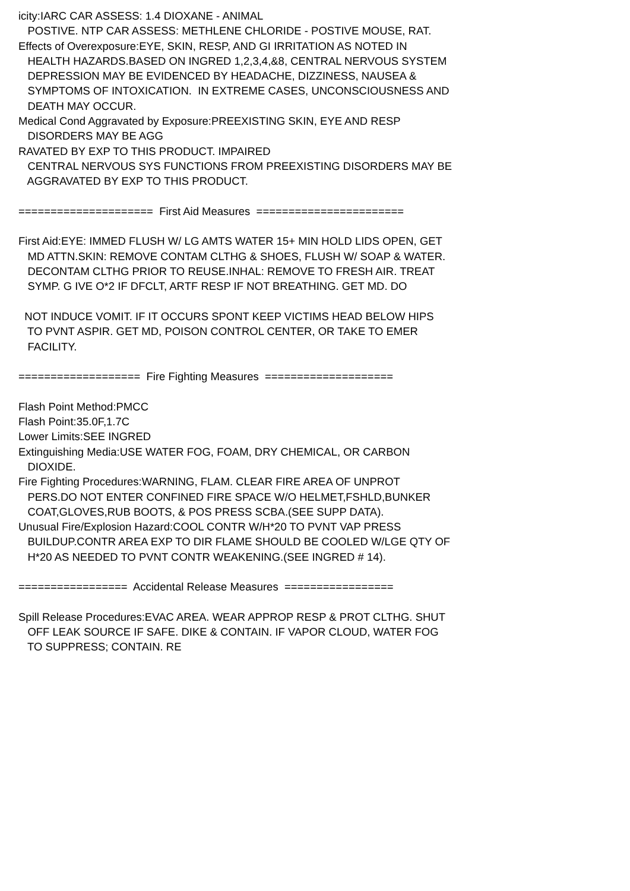icity:IARC CAR ASSESS: 1.4 DIOXANE - ANIMAL
POSTIVE. NTP CAR ASSESS: METHLENE CHLORIDE - POSTIVE MOUSE, RAT.
Effects of Overexposure:EYE, SKIN, RESP, AND GI IRRITATION AS NOTED IN
HEALTH HAZARDS.BASED ON INGRED 1,2,3,4,&8, CENTRAL NERVOUS SYSTEM
DEPRESSION MAY BE EVIDENCED BY HEADACHE, DIZZINESS, NAUSEA &
SYMPTOMS OF INTOXICATION. IN EXTREME CASES, UNCONSCIOUSNESS AND
DEATH MAY OCCUR.
Medical Cond Aggravated by Exposure:PREEXISTING SKIN, EYE AND RESP
DISORDERS MAY BE AGG
RAVATED BY EXP TO THIS PRODUCT. IMPAIRED
CENTRAL NERVOUS SYS FUNCTIONS FROM PREEXISTING DISORDERS MAY BE
AGGRAVATED BY EXP TO THIS PRODUCT.
===================== First Aid Measures =======================
First Aid:EYE: IMMED FLUSH W/ LG AMTS WATER 15+ MIN HOLD LIDS OPEN, GET
MD ATTN.SKIN: REMOVE CONTAM CLTHG & SHOES, FLUSH W/ SOAP & WATER.
DECONTAM CLTHG PRIOR TO REUSE.INHAL: REMOVE TO FRESH AIR. TREAT
SYMP. G IVE O*2 IF DFCLT, ARTF RESP IF NOT BREATHING. GET MD. DO
NOT INDUCE VOMIT. IF IT OCCURS SPONT KEEP VICTIMS HEAD BELOW HIPS
TO PVNT ASPIR. GET MD, POISON CONTROL CENTER, OR TAKE TO EMER
FACILITY.
=================== Fire Fighting Measures ====================
Flash Point Method:PMCC
Flash Point:35.0F,1.7C
Lower Limits:SEE INGRED
Extinguishing Media:USE WATER FOG, FOAM, DRY CHEMICAL, OR CARBON
DIOXIDE.
Fire Fighting Procedures:WARNING, FLAM. CLEAR FIRE AREA OF UNPROT
PERS.DO NOT ENTER CONFINED FIRE SPACE W/O HELMET,FSHLD,BUNKER
COAT,GLOVES,RUB BOOTS, & POS PRESS SCBA.(SEE SUPP DATA).
Unusual Fire/Explosion Hazard:COOL CONTR W/H*20 TO PVNT VAP PRESS
BUILDUP.CONTR AREA EXP TO DIR FLAME SHOULD BE COOLED W/LGE QTY OF
H*20 AS NEEDED TO PVNT CONTR WEAKENING.(SEE INGRED # 14).
================= Accidental Release Measures =================
Spill Release Procedures:EVAC AREA. WEAR APPROP RESP & PROT CLTHG. SHUT
OFF LEAK SOURCE IF SAFE. DIKE & CONTAIN. IF VAPOR CLOUD, WATER FOG
TO SUPPRESS; CONTAIN. RE